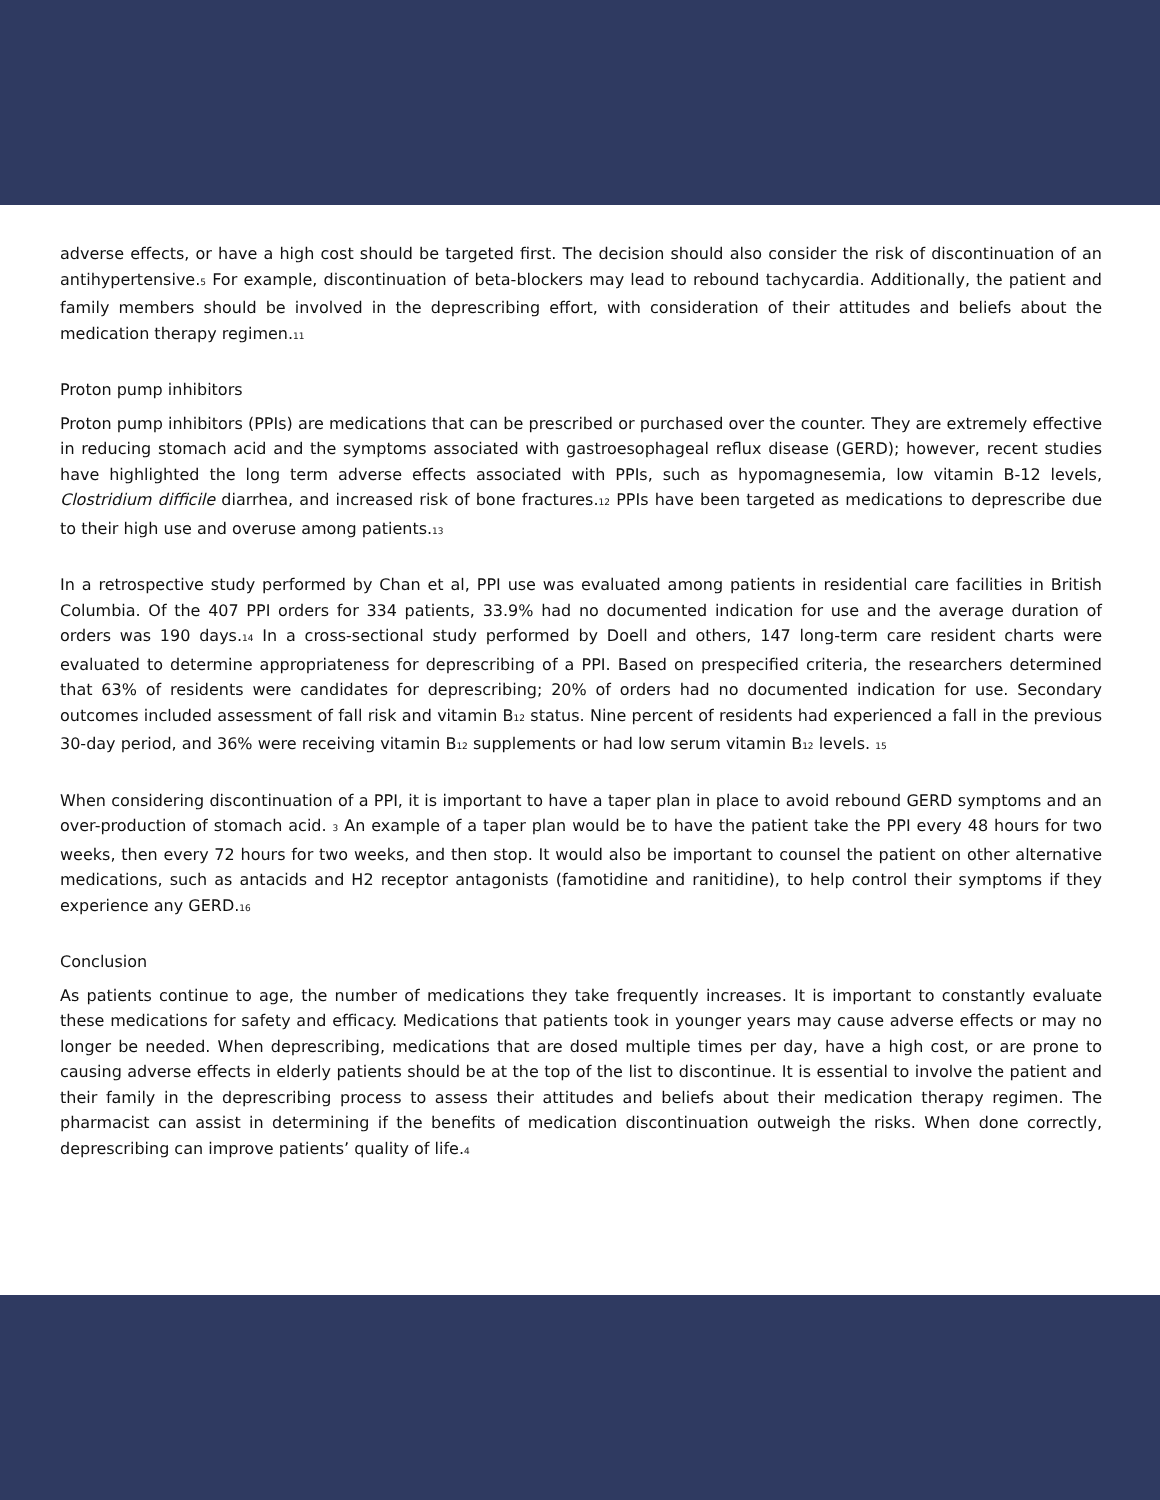adverse effects, or have a high cost should be targeted first. The decision should also consider the risk of discontinuation of an antihypertensive.<sup>5</sup> For example, discontinuation of beta-blockers may lead to rebound tachycardia. Additionally, the patient and family members should be involved in the deprescribing effort, with consideration of their attitudes and beliefs about the medication therapy regimen.<sup>11</sup>
Proton pump inhibitors
Proton pump inhibitors (PPIs) are medications that can be prescribed or purchased over the counter. They are extremely effective in reducing stomach acid and the symptoms associated with gastroesophageal reflux disease (GERD); however, recent studies have highlighted the long term adverse effects associated with PPIs, such as hypomagnesemia, low vitamin B-12 levels, Clostridium difficile diarrhea, and increased risk of bone fractures.<sup>12</sup> PPIs have been targeted as medications to deprescribe due to their high use and overuse among patients.<sup>13</sup>
In a retrospective study performed by Chan et al, PPI use was evaluated among patients in residential care facilities in British Columbia. Of the 407 PPI orders for 334 patients, 33.9% had no documented indication for use and the average duration of orders was 190 days.<sup>14</sup> In a cross-sectional study performed by Doell and others, 147 long-term care resident charts were evaluated to determine appropriateness for deprescribing of a PPI. Based on prespecified criteria, the researchers determined that 63% of residents were candidates for deprescribing; 20% of orders had no documented indication for use. Secondary outcomes included assessment of fall risk and vitamin B<sup>12</sup> status. Nine percent of residents had experienced a fall in the previous 30-day period, and 36% were receiving vitamin B<sup>12</sup> supplements or had low serum vitamin B<sup>12</sup> levels. <sup>15</sup>
When considering discontinuation of a PPI, it is important to have a taper plan in place to avoid rebound GERD symptoms and an over-production of stomach acid. <sup>3</sup> An example of a taper plan would be to have the patient take the PPI every 48 hours for two weeks, then every 72 hours for two weeks, and then stop. It would also be important to counsel the patient on other alternative medications, such as antacids and H2 receptor antagonists (famotidine and ranitidine), to help control their symptoms if they experience any GERD.<sup>16</sup>
Conclusion
As patients continue to age, the number of medications they take frequently increases. It is important to constantly evaluate these medications for safety and efficacy. Medications that patients took in younger years may cause adverse effects or may no longer be needed. When deprescribing, medications that are dosed multiple times per day, have a high cost, or are prone to causing adverse effects in elderly patients should be at the top of the list to discontinue. It is essential to involve the patient and their family in the deprescribing process to assess their attitudes and beliefs about their medication therapy regimen. The pharmacist can assist in determining if the benefits of medication discontinuation outweigh the risks. When done correctly, deprescribing can improve patients’ quality of life.<sup>4</sup>